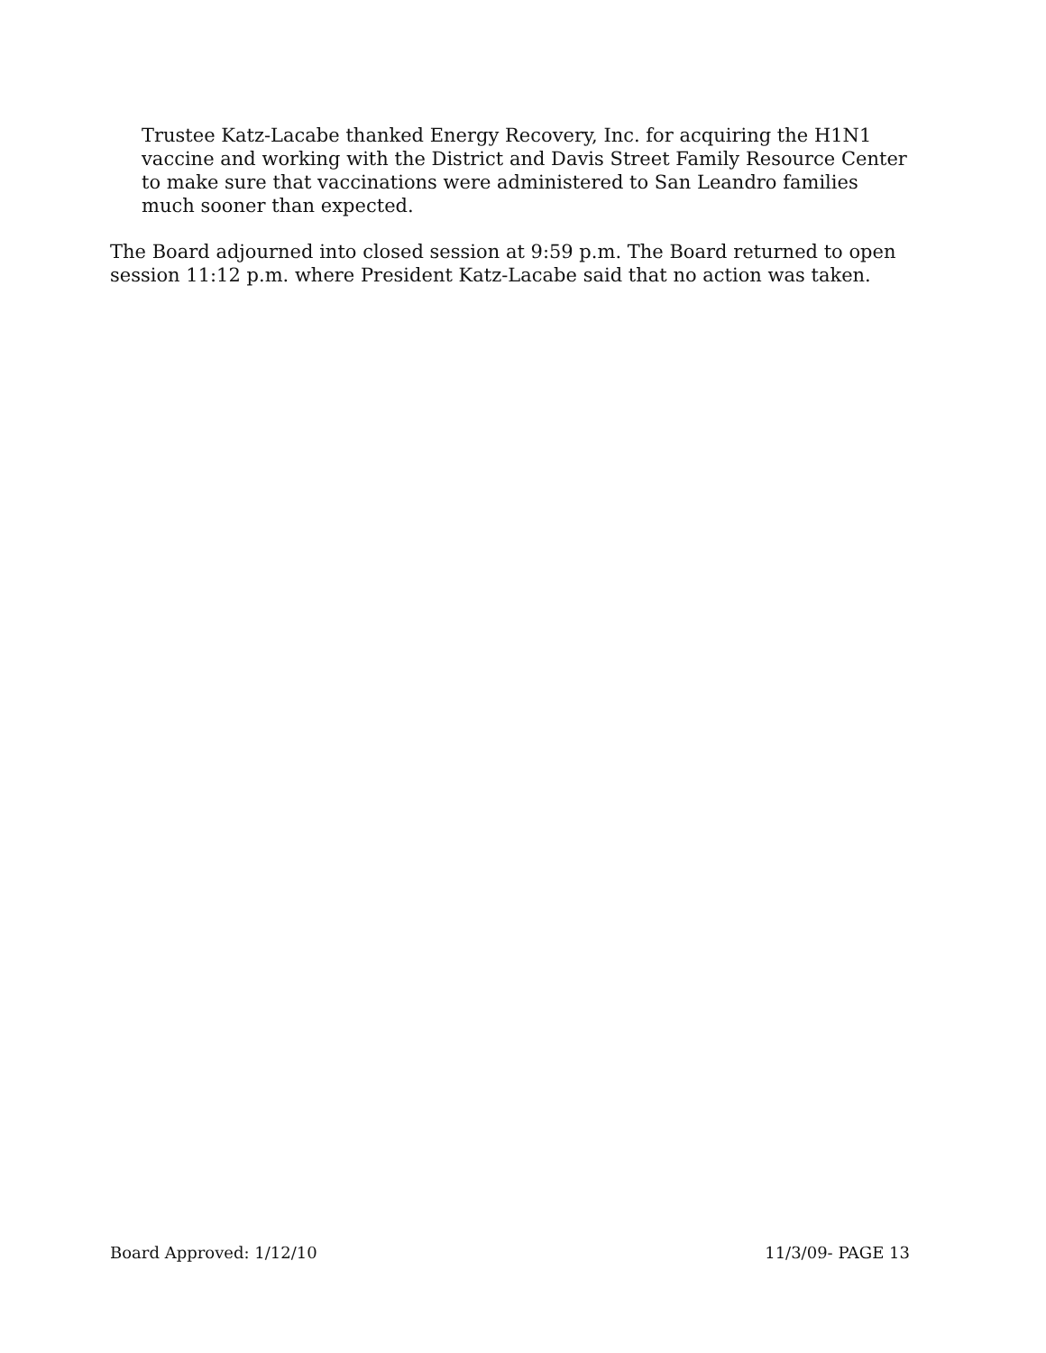Trustee Katz-Lacabe thanked Energy Recovery, Inc. for acquiring the H1N1 vaccine and working with the District and Davis Street Family Resource Center to make sure that vaccinations were administered to San Leandro families much sooner than expected.
The Board adjourned into closed session at 9:59 p.m. The Board returned to open session 11:12 p.m. where President Katz-Lacabe said that no action was taken.
Board Approved: 1/12/10 11/3/09- PAGE 13